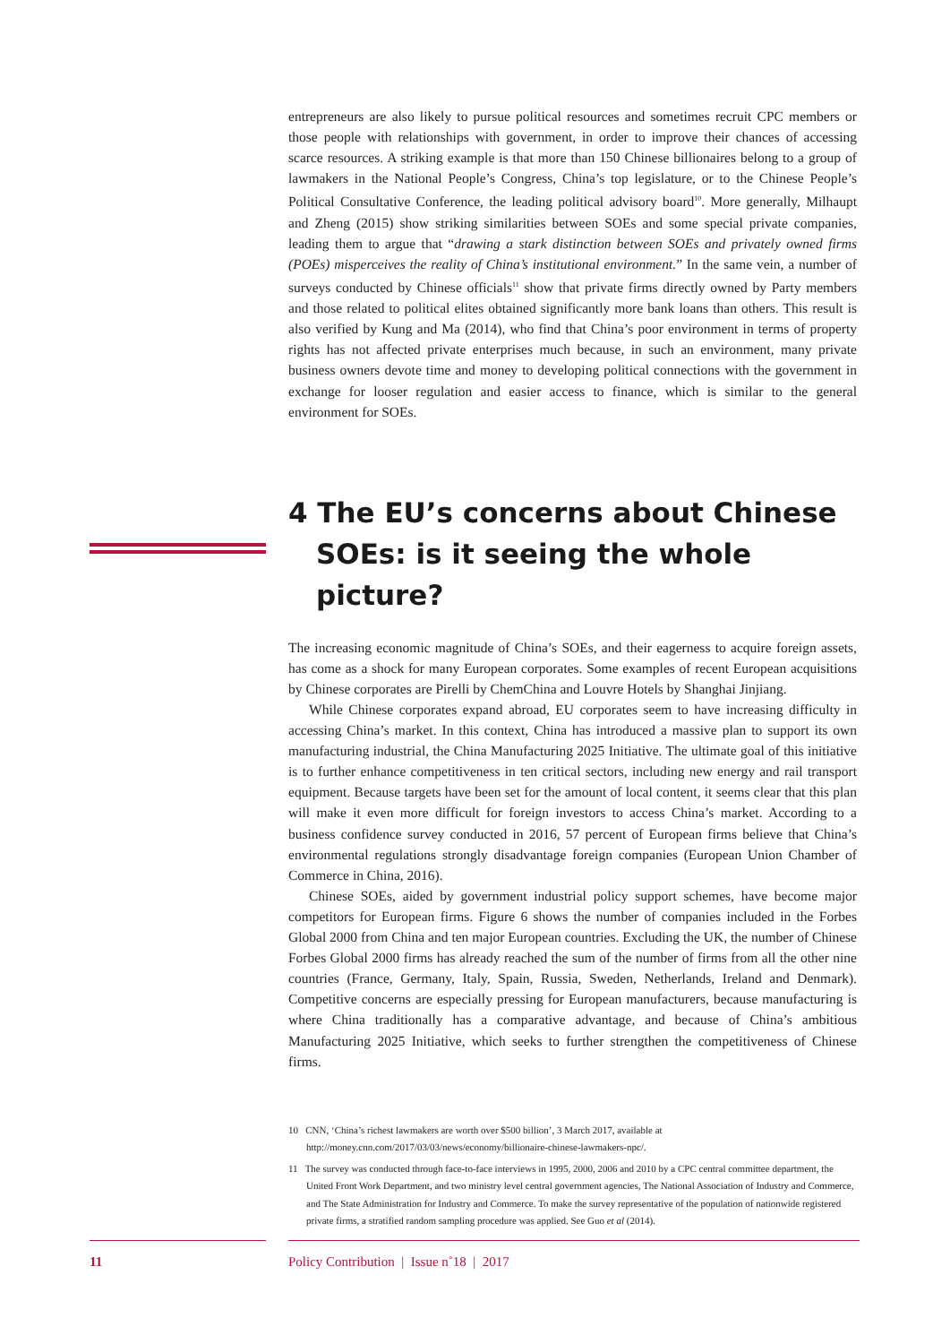entrepreneurs are also likely to pursue political resources and sometimes recruit CPC members or those people with relationships with government, in order to improve their chances of accessing scarce resources. A striking example is that more than 150 Chinese billionaires belong to a group of lawmakers in the National People’s Congress, China’s top legislature, or to the Chinese People’s Political Consultative Conference, the leading political advisory board<sup>10</sup>. More generally, Milhaupt and Zheng (2015) show striking similarities between SOEs and some special private companies, leading them to argue that “drawing a stark distinction between SOEs and privately owned firms (POEs) misperceives the reality of China’s institutional environment.” In the same vein, a number of surveys conducted by Chinese officials<sup>11</sup> show that private firms directly owned by Party members and those related to political elites obtained significantly more bank loans than others. This result is also verified by Kung and Ma (2014), who find that China’s poor environment in terms of property rights has not affected private enterprises much because, in such an environment, many private business owners devote time and money to developing political connections with the government in exchange for looser regulation and easier access to finance, which is similar to the general environment for SOEs.
4 The EU’s concerns about Chinese SOEs: is it seeing the whole picture?
The increasing economic magnitude of China’s SOEs, and their eagerness to acquire foreign assets, has come as a shock for many European corporates. Some examples of recent European acquisitions by Chinese corporates are Pirelli by ChemChina and Louvre Hotels by Shanghai Jinjiang.
While Chinese corporates expand abroad, EU corporates seem to have increasing difficulty in accessing China’s market. In this context, China has introduced a massive plan to support its own manufacturing industrial, the China Manufacturing 2025 Initiative. The ultimate goal of this initiative is to further enhance competitiveness in ten critical sectors, including new energy and rail transport equipment. Because targets have been set for the amount of local content, it seems clear that this plan will make it even more difficult for foreign investors to access China’s market. According to a business confidence survey conducted in 2016, 57 percent of European firms believe that China’s environmental regulations strongly disadvantage foreign companies (European Union Chamber of Commerce in China, 2016).
Chinese SOEs, aided by government industrial policy support schemes, have become major competitors for European firms. Figure 6 shows the number of companies included in the Forbes Global 2000 from China and ten major European countries. Excluding the UK, the number of Chinese Forbes Global 2000 firms has already reached the sum of the number of firms from all the other nine countries (France, Germany, Italy, Spain, Russia, Sweden, Netherlands, Ireland and Denmark). Competitive concerns are especially pressing for European manufacturers, because manufacturing is where China traditionally has a comparative advantage, and because of China’s ambitious Manufacturing 2025 Initiative, which seeks to further strengthen the competitiveness of Chinese firms.
10 CNN, ‘China’s richest lawmakers are worth over $500 billion’, 3 March 2017, available at http://money.cnn.com/2017/03/03/news/economy/billionaire-chinese-lawmakers-npc/.
11 The survey was conducted through face-to-face interviews in 1995, 2000, 2006 and 2010 by a CPC central committee department, the United Front Work Department, and two ministry level central government agencies, The National Association of Industry and Commerce, and The State Administration for Industry and Commerce. To make the survey representative of the population of nationwide registered private firms, a stratified random sampling procedure was applied. See Guo et al (2014).
11
Policy Contribution | Issue n˚18 | 2017